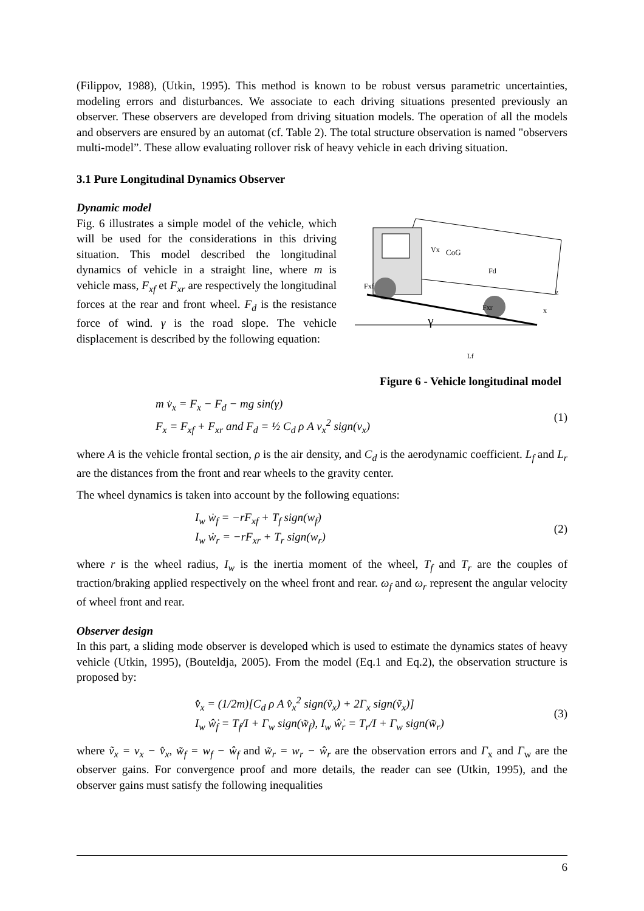(Filippov, 1988), (Utkin, 1995). This method is known to be robust versus parametric uncertainties, modeling errors and disturbances. We associate to each driving situations presented previously an observer. These observers are developed from driving situation models. The operation of all the models and observers are ensured by an automat (cf. Table 2). The total structure observation is named "observers multi-model”. These allow evaluating rollover risk of heavy vehicle in each driving situation.
3.1 Pure Longitudinal Dynamics Observer
Dynamic model
Fig. 6 illustrates a simple model of the vehicle, which will be used for the considerations in this driving situation. This model described the longitudinal dynamics of vehicle in a straight line, where m is vehicle mass, F<sub>xf</sub> et F<sub>xr</sub> are respectively the longitudinal forces at the rear and front wheel. F<sub>d</sub> is the resistance force of wind. γ is the road slope. The vehicle displacement is described by the following equation:
Vx
CoG
Fd
Fxf
Fxr
γ
z
x
Lf
Figure 6 - Vehicle longitudinal model
m v̇<sub>x</sub> = F<sub>x</sub> − F<sub>d</sub> − mg sin(γ)
F<sub>x</sub> = F<sub>xf</sub> + F<sub>xr</sub> and F<sub>d</sub> = ½ C<sub>d</sub> ρ A v<sub>x</sub><sup>2</sup> sign(v<sub>x</sub>)
(1)
where A is the vehicle frontal section, ρ is the air density, and C<sub>d</sub> is the aerodynamic coefficient. L<sub>f</sub> and L<sub>r</sub> are the distances from the front and rear wheels to the gravity center.
The wheel dynamics is taken into account by the following equations:
I<sub>w</sub> ẇ<sub>f</sub> = −rF<sub>xf</sub> + T<sub>f</sub> sign(w<sub>f</sub>)
I<sub>w</sub> ẇ<sub>r</sub> = −rF<sub>xr</sub> + T<sub>r</sub> sign(w<sub>r</sub>)
(2)
where r is the wheel radius, I<sub>w</sub> is the inertia moment of the wheel, T<sub>f</sub> and T<sub>r</sub> are the couples of traction/braking applied respectively on the wheel front and rear. ω<sub>f</sub> and ω<sub>r</sub> represent the angular velocity of wheel front and rear.
Observer design
In this part, a sliding mode observer is developed which is used to estimate the dynamics states of heavy vehicle (Utkin, 1995), (Bouteldja, 2005). From the model (Eq.1 and Eq.2), the observation structure is proposed by:
v̂̇<sub>x</sub> = (1/2m)[C<sub>d</sub> ρ A v̂<sub>x</sub><sup>2</sup> sign(ṽ<sub>x</sub>) + 2Γ<sub>x</sub> sign(ṽ<sub>x</sub>)]
I<sub>w</sub> ŵ̇<sub>f</sub> = T<sub>f</sub>/I + Γ<sub>w</sub> sign(w̃<sub>f</sub>), I<sub>w</sub> ŵ̇<sub>r</sub> = T<sub>r</sub>/I + Γ<sub>w</sub> sign(w̃<sub>r</sub>)
(3)
where ṽ<sub>x</sub> = v<sub>x</sub> − v̂<sub>x</sub>, w̃<sub>f</sub> = w<sub>f</sub> − ŵ<sub>f</sub> and w̃<sub>r</sub> = w<sub>r</sub> − ŵ<sub>r</sub> are the observation errors and Γ<sub>x</sub> and Γ<sub>w</sub> are the observer gains. For convergence proof and more details, the reader can see (Utkin, 1995), and the observer gains must satisfy the following inequalities
6